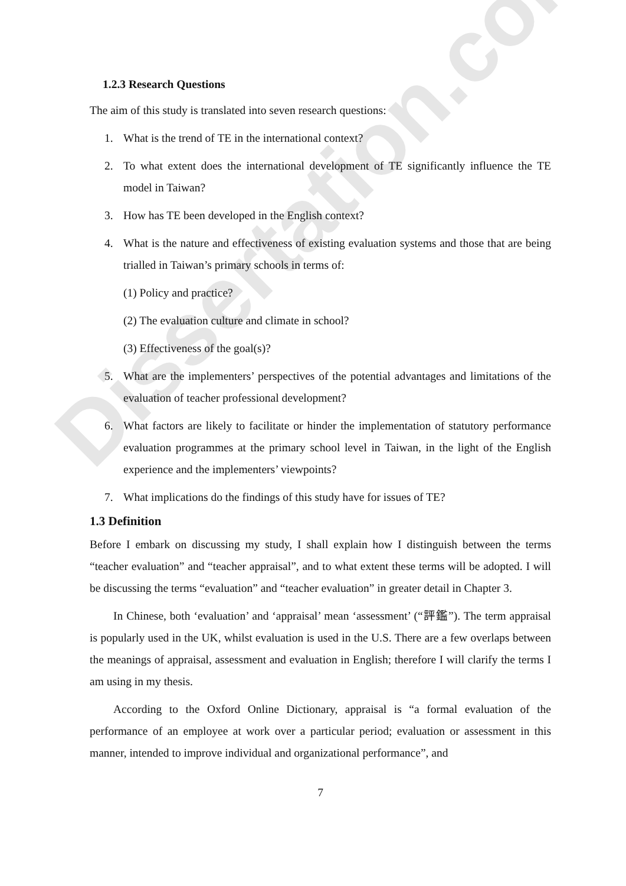Dissertation.com
1.2.3 Research Questions
The aim of this study is translated into seven research questions:
1. What is the trend of TE in the international context?
2. To what extent does the international development of TE significantly influence the TE model in Taiwan?
3. How has TE been developed in the English context?
4. What is the nature and effectiveness of existing evaluation systems and those that are being trialled in Taiwan’s primary schools in terms of:
(1) Policy and practice?
(2) The evaluation culture and climate in school?
(3) Effectiveness of the goal(s)?
5. What are the implementers’ perspectives of the potential advantages and limitations of the evaluation of teacher professional development?
6. What factors are likely to facilitate or hinder the implementation of statutory performance evaluation programmes at the primary school level in Taiwan, in the light of the English experience and the implementers’ viewpoints?
7. What implications do the findings of this study have for issues of TE?
1.3 Definition
Before I embark on discussing my study, I shall explain how I distinguish between the terms “teacher evaluation” and “teacher appraisal”, and to what extent these terms will be adopted. I will be discussing the terms “evaluation” and “teacher evaluation” in greater detail in Chapter 3.
In Chinese, both ‘evaluation’ and ‘appraisal’ mean ‘assessment’ (“評鑑”). The term appraisal is popularly used in the UK, whilst evaluation is used in the U.S. There are a few overlaps between the meanings of appraisal, assessment and evaluation in English; therefore I will clarify the terms I am using in my thesis.
According to the Oxford Online Dictionary, appraisal is “a formal evaluation of the performance of an employee at work over a particular period; evaluation or assessment in this manner, intended to improve individual and organizational performance”, and
7